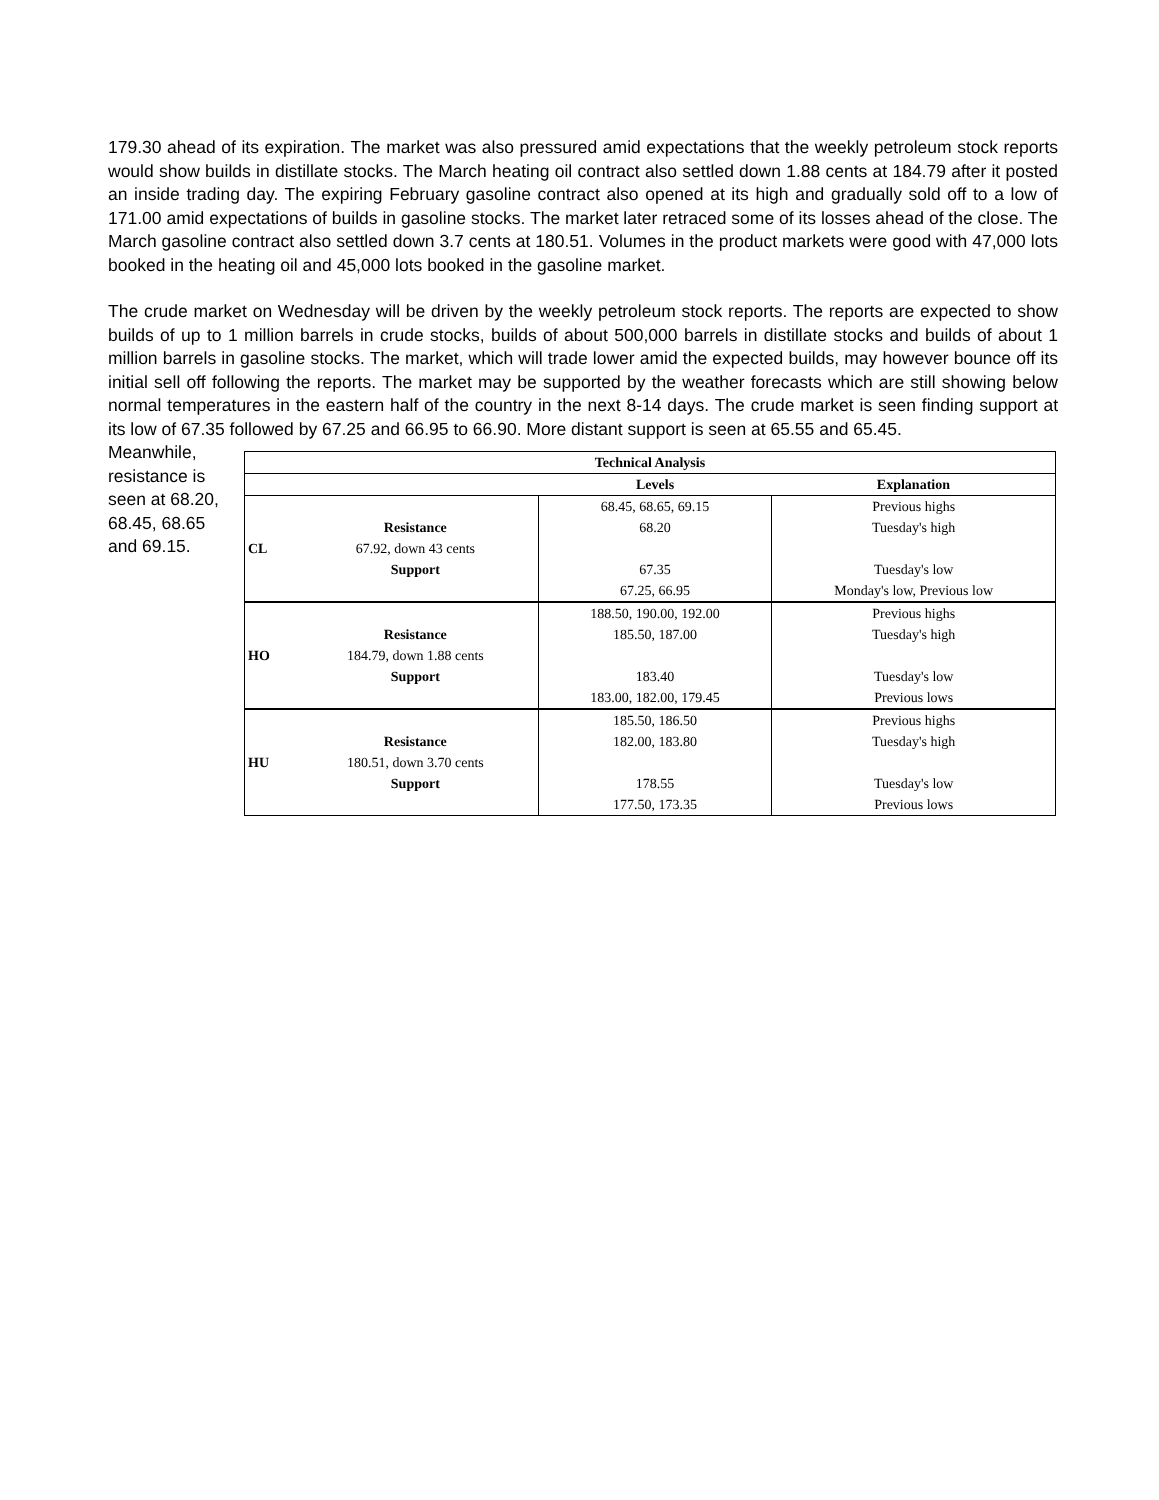179.30 ahead of its expiration. The market was also pressured amid expectations that the weekly petroleum stock reports would show builds in distillate stocks. The March heating oil contract also settled down 1.88 cents at 184.79 after it posted an inside trading day. The expiring February gasoline contract also opened at its high and gradually sold off to a low of 171.00 amid expectations of builds in gasoline stocks. The market later retraced some of its losses ahead of the close. The March gasoline contract also settled down 3.7 cents at 180.51. Volumes in the product markets were good with 47,000 lots booked in the heating oil and 45,000 lots booked in the gasoline market.
The crude market on Wednesday will be driven by the weekly petroleum stock reports. The reports are expected to show builds of up to 1 million barrels in crude stocks, builds of about 500,000 barrels in distillate stocks and builds of about 1 million barrels in gasoline stocks. The market, which will trade lower amid the expected builds, may however bounce off its initial sell off following the reports. The market may be supported by the weather forecasts which are still showing below normal temperatures in the eastern half of the country in the next 8-14 days. The crude market is seen finding support at its low of 67.35 followed by 67.25 and 66.95 to 66.90. More distant support is seen at 65.55 and 65.45.
Meanwhile, resistance is seen at 68.20, 68.45, 68.65 and 69.15.
| Technical Analysis | | | |
| --- | --- | --- | --- |
| | | Levels | Explanation |
| | | 68.45, 68.65, 69.15 | Previous highs |
| | Resistance | 68.20 | Tuesday's high |
| CL | 67.92, down 43 cents | | |
| | Support | 67.35 | Tuesday's low |
| | | 67.25, 66.95 | Monday's low, Previous low |
| | | 188.50, 190.00, 192.00 | Previous highs |
| | Resistance | 185.50, 187.00 | Tuesday's high |
| HO | 184.79, down 1.88 cents | | |
| | Support | 183.40 | Tuesday's low |
| | | 183.00, 182.00, 179.45 | Previous lows |
| | | 185.50, 186.50 | Previous highs |
| | Resistance | 182.00, 183.80 | Tuesday's high |
| HU | 180.51, down 3.70 cents | | |
| | Support | 178.55 | Tuesday's low |
| | | 177.50, 173.35 | Previous lows |